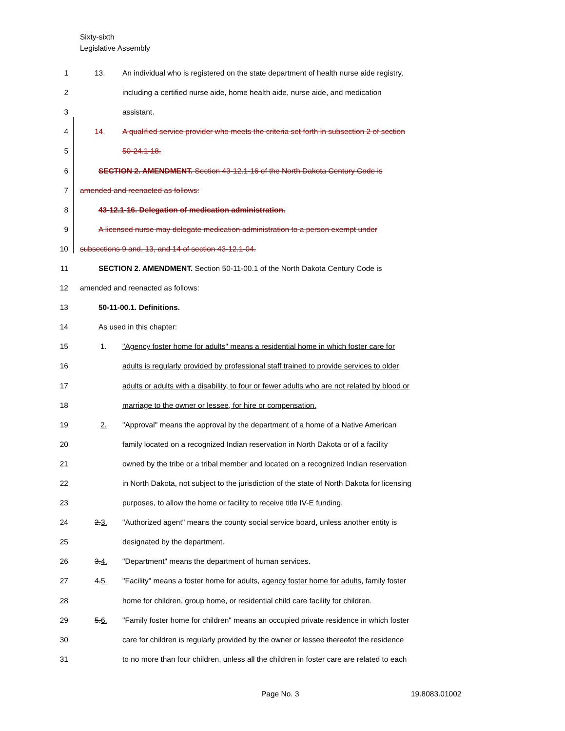Sixty-sixth
Legislative Assembly
1 13. An individual who is registered on the state department of health nurse aide registry,
2 including a certified nurse aide, home health aide, nurse aide, and medication
3 assistant.
4 14. A qualified service provider who meets the criteria set forth in subsection 2 of section
5 50-24.1-18.
6 SECTION 2. AMENDMENT. Section 43-12.1-16 of the North Dakota Century Code is
7 amended and reenacted as follows:
8 43-12.1-16. Delegation of medication administration.
9 A licensed nurse may delegate medication administration to a person exempt under
10 subsections 9 and, 13, and 14 of section 43-12.1-04.
11 SECTION 2. AMENDMENT. Section 50-11-00.1 of the North Dakota Century Code is
12 amended and reenacted as follows:
13 50-11-00.1. Definitions.
14 As used in this chapter:
15 1. "Agency foster home for adults" means a residential home in which foster care for
16 adults is regularly provided by professional staff trained to provide services to older
17 adults or adults with a disability, to four or fewer adults who are not related by blood or
18 marriage to the owner or lessee, for hire or compensation.
19 2. "Approval" means the approval by the department of a home of a Native American
20 family located on a recognized Indian reservation in North Dakota or of a facility
21 owned by the tribe or a tribal member and located on a recognized Indian reservation
22 in North Dakota, not subject to the jurisdiction of the state of North Dakota for licensing
23 purposes, to allow the home or facility to receive title IV-E funding.
24 2.3. "Authorized agent" means the county social service board, unless another entity is
25 designated by the department.
26 3.4. "Department" means the department of human services.
27 4.5. "Facility" means a foster home for adults, agency foster home for adults, family foster
28 home for children, group home, or residential child care facility for children.
29 5.6. "Family foster home for children" means an occupied private residence in which foster
30 care for children is regularly provided by the owner or lessee thereofof the residence
31 to no more than four children, unless all the children in foster care are related to each
Page No. 3 19.8083.01002